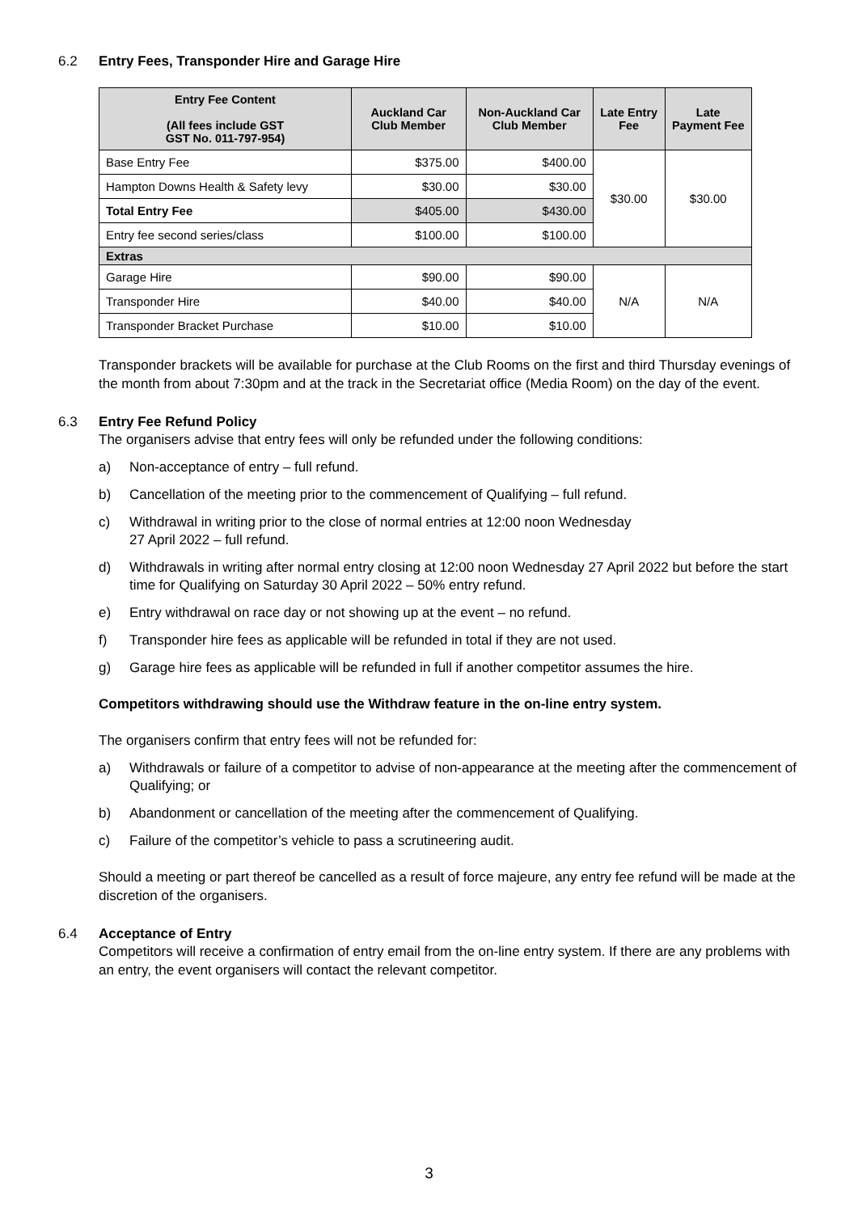6.2 Entry Fees, Transponder Hire and Garage Hire
| Entry Fee Content (All fees include GST GST No. 011-797-954) | Auckland Car Club Member | Non-Auckland Car Club Member | Late Entry Fee | Late Payment Fee |
| --- | --- | --- | --- | --- |
| Base Entry Fee | $375.00 | $400.00 | $30.00 | $30.00 |
| Hampton Downs Health & Safety levy | $30.00 | $30.00 | | |
| Total Entry Fee | $405.00 | $430.00 | | |
| Entry fee second series/class | $100.00 | $100.00 | | |
| Extras | | | | |
| Garage Hire | $90.00 | $90.00 | N/A | N/A |
| Transponder Hire | $40.00 | $40.00 | | |
| Transponder Bracket Purchase | $10.00 | $10.00 | | |
Transponder brackets will be available for purchase at the Club Rooms on the first and third Thursday evenings of the month from about 7:30pm and at the track in the Secretariat office (Media Room) on the day of the event.
6.3 Entry Fee Refund Policy
The organisers advise that entry fees will only be refunded under the following conditions:
a) Non-acceptance of entry – full refund.
b) Cancellation of the meeting prior to the commencement of Qualifying – full refund.
c) Withdrawal in writing prior to the close of normal entries at 12:00 noon Wednesday
27 April 2022 – full refund.
d) Withdrawals in writing after normal entry closing at 12:00 noon Wednesday 27 April 2022 but before the start time for Qualifying on Saturday 30 April 2022 – 50% entry refund.
e) Entry withdrawal on race day or not showing up at the event – no refund.
f) Transponder hire fees as applicable will be refunded in total if they are not used.
g) Garage hire fees as applicable will be refunded in full if another competitor assumes the hire.
Competitors withdrawing should use the Withdraw feature in the on-line entry system.
The organisers confirm that entry fees will not be refunded for:
a) Withdrawals or failure of a competitor to advise of non-appearance at the meeting after the commencement of Qualifying; or
b) Abandonment or cancellation of the meeting after the commencement of Qualifying.
c) Failure of the competitor’s vehicle to pass a scrutineering audit.
Should a meeting or part thereof be cancelled as a result of force majeure, any entry fee refund will be made at the discretion of the organisers.
6.4 Acceptance of Entry
Competitors will receive a confirmation of entry email from the on-line entry system. If there are any problems with an entry, the event organisers will contact the relevant competitor.
3